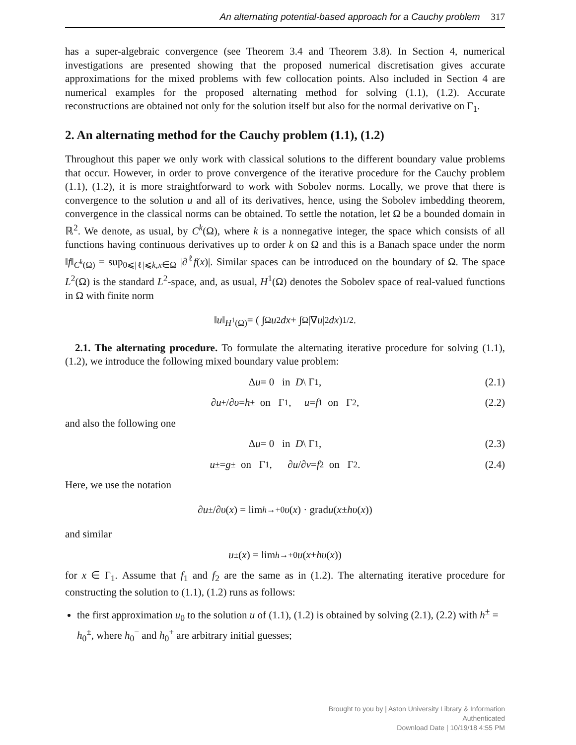An alternating potential-based approach for a Cauchy problem 317
has a super-algebraic convergence (see Theorem 3.4 and Theorem 3.8). In Section 4, numerical investigations are presented showing that the proposed numerical discretisation gives accurate approximations for the mixed problems with few collocation points. Also included in Section 4 are numerical examples for the proposed alternating method for solving (1.1), (1.2). Accurate reconstructions are obtained not only for the solution itself but also for the normal derivative on Γ<sub>1</sub>.
2. An alternating method for the Cauchy problem (1.1), (1.2)
Throughout this paper we only work with classical solutions to the different boundary value problems that occur. However, in order to prove convergence of the iterative procedure for the Cauchy problem (1.1), (1.2), it is more straightforward to work with Sobolev norms. Locally, we prove that there is convergence to the solution u and all of its derivatives, hence, using the Sobolev imbedding theorem, convergence in the classical norms can be obtained. To settle the notation, let Ω be a bounded domain in ℝ<sup>2</sup>. We denote, as usual, by C<sup>k</sup>(Ω), where k is a nonnegative integer, the space which consists of all functions having continuous derivatives up to order k on Ω and this is a Banach space under the norm ‖f‖<sub>C<sup>k</sup>(Ω)</sub> = sup<sub>0⩽|ℓ|⩽k,x∈Ω</sub> |∂<sup>ℓ</sup>f(x)|. Similar spaces can be introduced on the boundary of Ω. The space L<sup>2</sup>(Ω) is the standard L<sup>2</sup>-space, and, as usual, H<sup>1</sup>(Ω) denotes the Sobolev space of real-valued functions in Ω with finite norm
‖ u ‖<sub>H<sup>1</sup>(Ω)</sub> = ( ∫<sub>Ω</sub> u<sup>2</sup> dx + ∫<sub>Ω</sub> |∇ u |<sup>2</sup> dx )<sup>1/2</sup>.
2.1. The alternating procedure. To formulate the alternating iterative procedure for solving (1.1), (1.2), we introduce the following mixed boundary value problem:
Δ u = 0 in D \ Γ<sub>1</sub>, (2.1)
∂ u<sup>±</sup>/∂ υ = h<sup>±</sup> on Γ<sub>1</sub>, u = f<sub>1</sub> on Γ<sub>2</sub>, (2.2)
and also the following one
Δ u = 0 in D \ Γ<sub>1</sub>, (2.3)
u<sup>±</sup> = g<sup>±</sup> on Γ<sub>1</sub>, ∂ u /∂ ν = f<sub>2</sub> on Γ<sub>2</sub>. (2.4)
Here, we use the notation
∂ u<sup>±</sup>/∂ υ (x) = lim<sub>h→+0</sub> υ (x) · grad u (x ± hυ (x))
and similar
u<sup>±</sup>(x) = lim<sub>h→+0</sub> u (x ± hυ (x))
for x ∈ Γ<sub>1</sub>. Assume that f<sub>1</sub> and f<sub>2</sub> are the same as in (1.2). The alternating iterative procedure for constructing the solution to (1.1), (1.2) runs as follows:
the first approximation u<sub>0</sub> to the solution u of (1.1), (1.2) is obtained by solving (2.1), (2.2) with h<sup>±</sup> = h<sub>0</sub><sup>±</sup>, where h<sub>0</sub><sup>−</sup> and h<sub>0</sub><sup>+</sup> are arbitrary initial guesses;
Brought to you by | Aston University Library & Information
Authenticated
Download Date | 10/19/18 4:55 PM